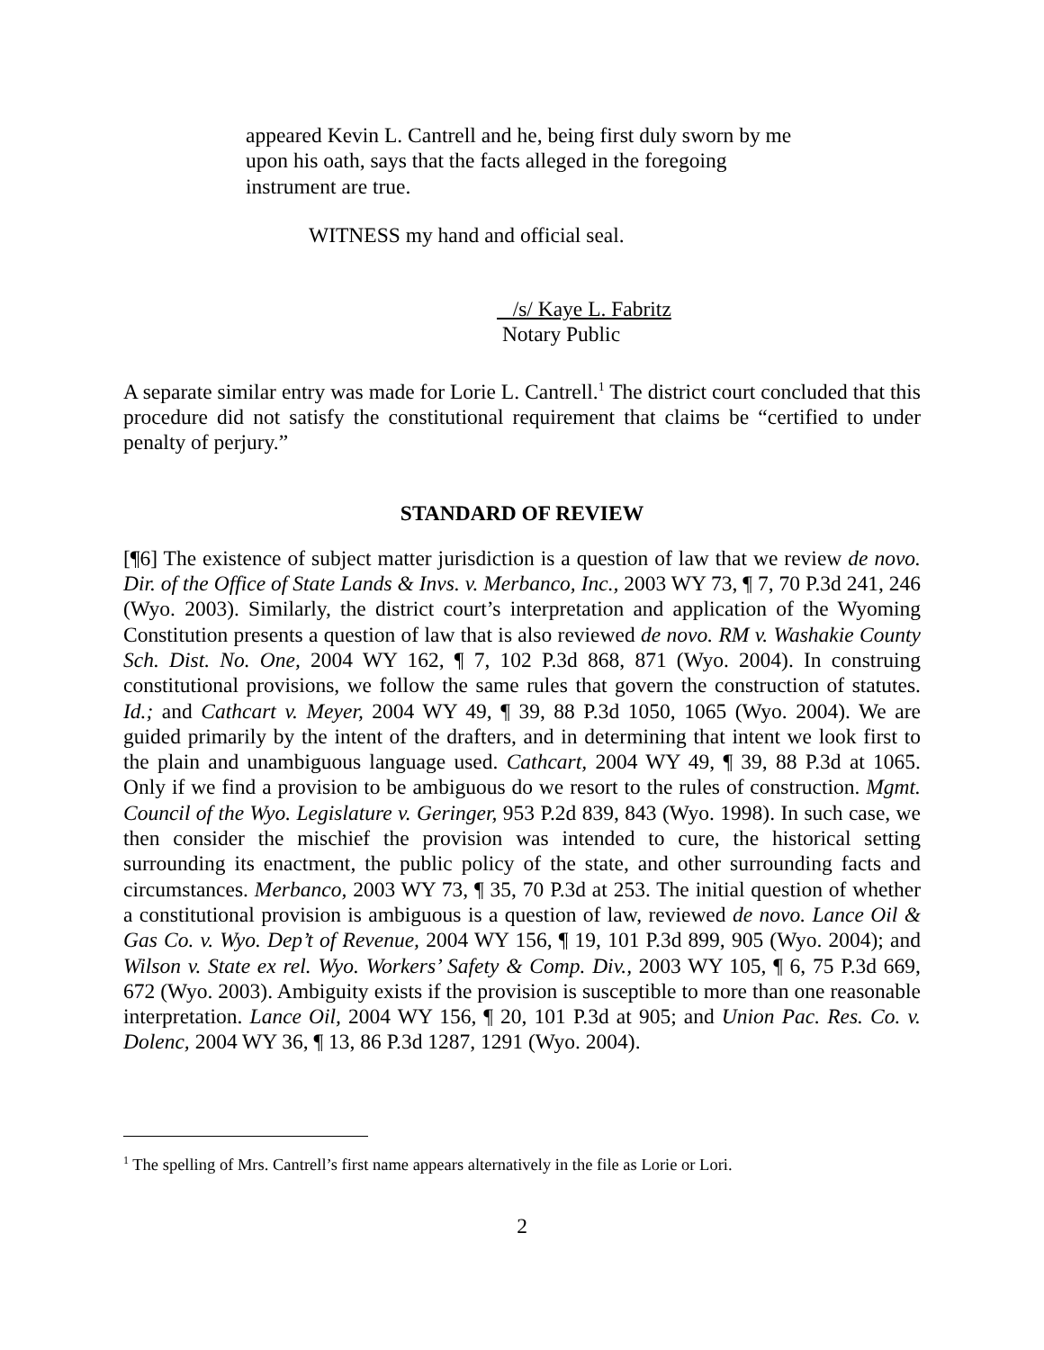appeared Kevin L. Cantrell and he, being first duly sworn by me upon his oath, says that the facts alleged in the foregoing instrument are true.
WITNESS my hand and official seal.
/s/ Kaye L. Fabritz
Notary Public
A separate similar entry was made for Lorie L. Cantrell.<sup>1</sup> The district court concluded that this procedure did not satisfy the constitutional requirement that claims be “certified to under penalty of perjury.”
STANDARD OF REVIEW
[¶6] The existence of subject matter jurisdiction is a question of law that we review de novo. Dir. of the Office of State Lands & Invs. v. Merbanco, Inc., 2003 WY 73, ¶ 7, 70 P.3d 241, 246 (Wyo. 2003). Similarly, the district court’s interpretation and application of the Wyoming Constitution presents a question of law that is also reviewed de novo. RM v. Washakie County Sch. Dist. No. One, 2004 WY 162, ¶ 7, 102 P.3d 868, 871 (Wyo. 2004). In construing constitutional provisions, we follow the same rules that govern the construction of statutes. Id.; and Cathcart v. Meyer, 2004 WY 49, ¶ 39, 88 P.3d 1050, 1065 (Wyo. 2004). We are guided primarily by the intent of the drafters, and in determining that intent we look first to the plain and unambiguous language used. Cathcart, 2004 WY 49, ¶ 39, 88 P.3d at 1065. Only if we find a provision to be ambiguous do we resort to the rules of construction. Mgmt. Council of the Wyo. Legislature v. Geringer, 953 P.2d 839, 843 (Wyo. 1998). In such case, we then consider the mischief the provision was intended to cure, the historical setting surrounding its enactment, the public policy of the state, and other surrounding facts and circumstances. Merbanco, 2003 WY 73, ¶ 35, 70 P.3d at 253. The initial question of whether a constitutional provision is ambiguous is a question of law, reviewed de novo. Lance Oil & Gas Co. v. Wyo. Dep’t of Revenue, 2004 WY 156, ¶ 19, 101 P.3d 899, 905 (Wyo. 2004); and Wilson v. State ex rel. Wyo. Workers’ Safety & Comp. Div., 2003 WY 105, ¶ 6, 75 P.3d 669, 672 (Wyo. 2003). Ambiguity exists if the provision is susceptible to more than one reasonable interpretation. Lance Oil, 2004 WY 156, ¶ 20, 101 P.3d at 905; and Union Pac. Res. Co. v. Dolenc, 2004 WY 36, ¶ 13, 86 P.3d 1287, 1291 (Wyo. 2004).
<sup>1</sup> The spelling of Mrs. Cantrell’s first name appears alternatively in the file as Lorie or Lori.
2